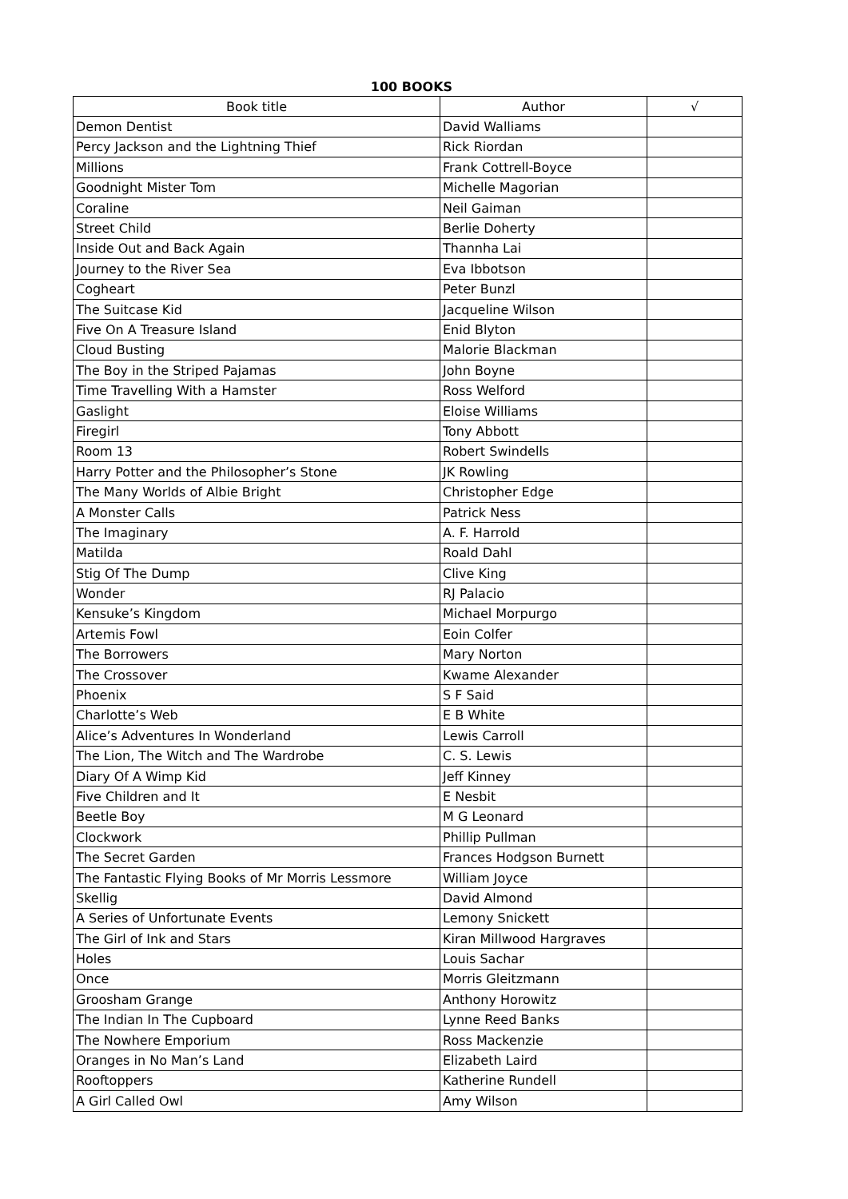100 BOOKS
| Book title | Author | √ |
| --- | --- | --- |
| Demon Dentist | David Walliams | |
| Percy Jackson and the Lightning Thief | Rick Riordan | |
| Millions | Frank Cottrell-Boyce | |
| Goodnight Mister Tom | Michelle Magorian | |
| Coraline | Neil Gaiman | |
| Street Child | Berlie Doherty | |
| Inside Out and Back Again | Thannha Lai | |
| Journey to the River Sea | Eva Ibbotson | |
| Cogheart | Peter Bunzl | |
| The Suitcase Kid | Jacqueline Wilson | |
| Five On A Treasure Island | Enid Blyton | |
| Cloud Busting | Malorie Blackman | |
| The Boy in the Striped Pajamas | John Boyne | |
| Time Travelling With a Hamster | Ross Welford | |
| Gaslight | Eloise Williams | |
| Firegirl | Tony Abbott | |
| Room 13 | Robert Swindells | |
| Harry Potter and the Philosopher’s Stone | JK Rowling | |
| The Many Worlds of Albie Bright | Christopher Edge | |
| A Monster Calls | Patrick Ness | |
| The Imaginary | A. F. Harrold | |
| Matilda | Roald Dahl | |
| Stig Of The Dump | Clive King | |
| Wonder | RJ Palacio | |
| Kensuke’s Kingdom | Michael Morpurgo | |
| Artemis Fowl | Eoin Colfer | |
| The Borrowers | Mary Norton | |
| The Crossover | Kwame Alexander | |
| Phoenix | S F Said | |
| Charlotte’s Web | E B White | |
| Alice’s Adventures In Wonderland | Lewis Carroll | |
| The Lion, The Witch and The Wardrobe | C. S. Lewis | |
| Diary Of A Wimp Kid | Jeff Kinney | |
| Five Children and It | E Nesbit | |
| Beetle Boy | M G Leonard | |
| Clockwork | Phillip Pullman | |
| The Secret Garden | Frances Hodgson Burnett | |
| The Fantastic Flying Books of Mr Morris Lessmore | William Joyce | |
| Skellig | David Almond | |
| A Series of Unfortunate Events | Lemony Snickett | |
| The Girl of Ink and Stars | Kiran Millwood Hargraves | |
| Holes | Louis Sachar | |
| Once | Morris Gleitzmann | |
| Groosham Grange | Anthony Horowitz | |
| The Indian In The Cupboard | Lynne Reed Banks | |
| The Nowhere Emporium | Ross Mackenzie | |
| Oranges in No Man’s Land | Elizabeth Laird | |
| Rooftoppers | Katherine Rundell | |
| A Girl Called Owl | Amy Wilson | |